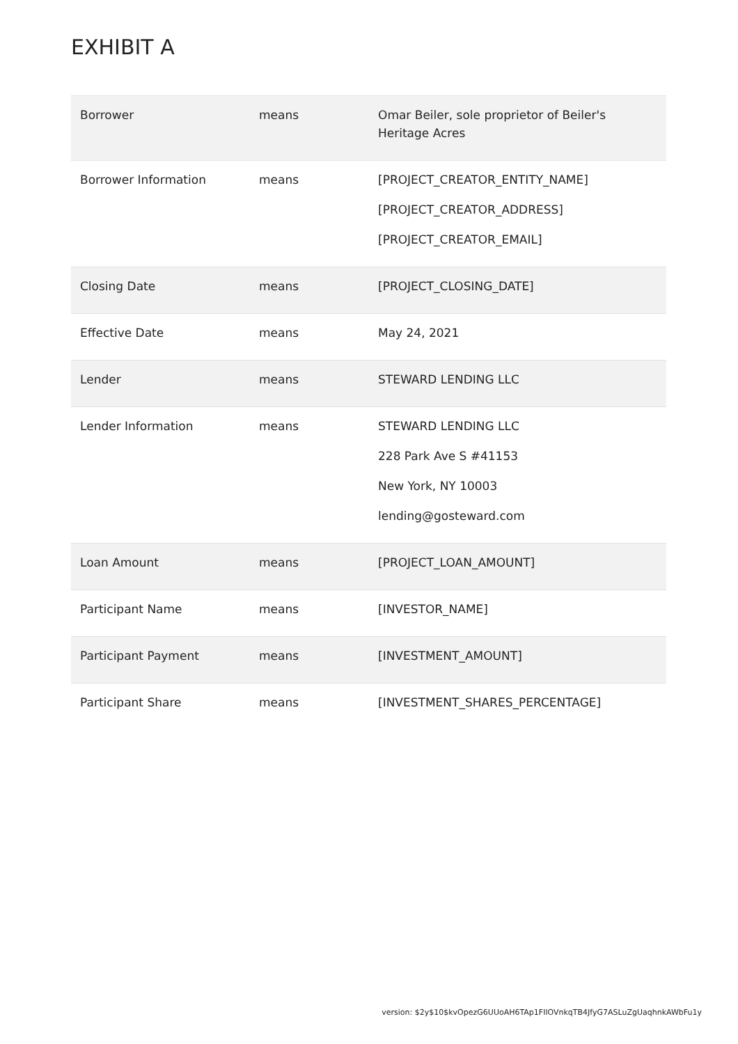EXHIBIT A
| Borrower | means | Omar Beiler, sole proprietor of Beiler's Heritage Acres |
| Borrower Information | means | [PROJECT_CREATOR_ENTITY_NAME] [PROJECT_CREATOR_ADDRESS] [PROJECT_CREATOR_EMAIL] |
| Closing Date | means | [PROJECT_CLOSING_DATE] |
| Effective Date | means | May 24, 2021 |
| Lender | means | STEWARD LENDING LLC |
| Lender Information | means | STEWARD LENDING LLC 228 Park Ave S #41153 New York, NY 10003 lending@gosteward.com |
| Loan Amount | means | [PROJECT_LOAN_AMOUNT] |
| Participant Name | means | [INVESTOR_NAME] |
| Participant Payment | means | [INVESTMENT_AMOUNT] |
| Participant Share | means | [INVESTMENT_SHARES_PERCENTAGE] |
version: $2y$10$kvOpezG6UUoAH6TAp1FIlOVnkqTB4JfyG7ASLuZgUaqhnkAWbFu1y